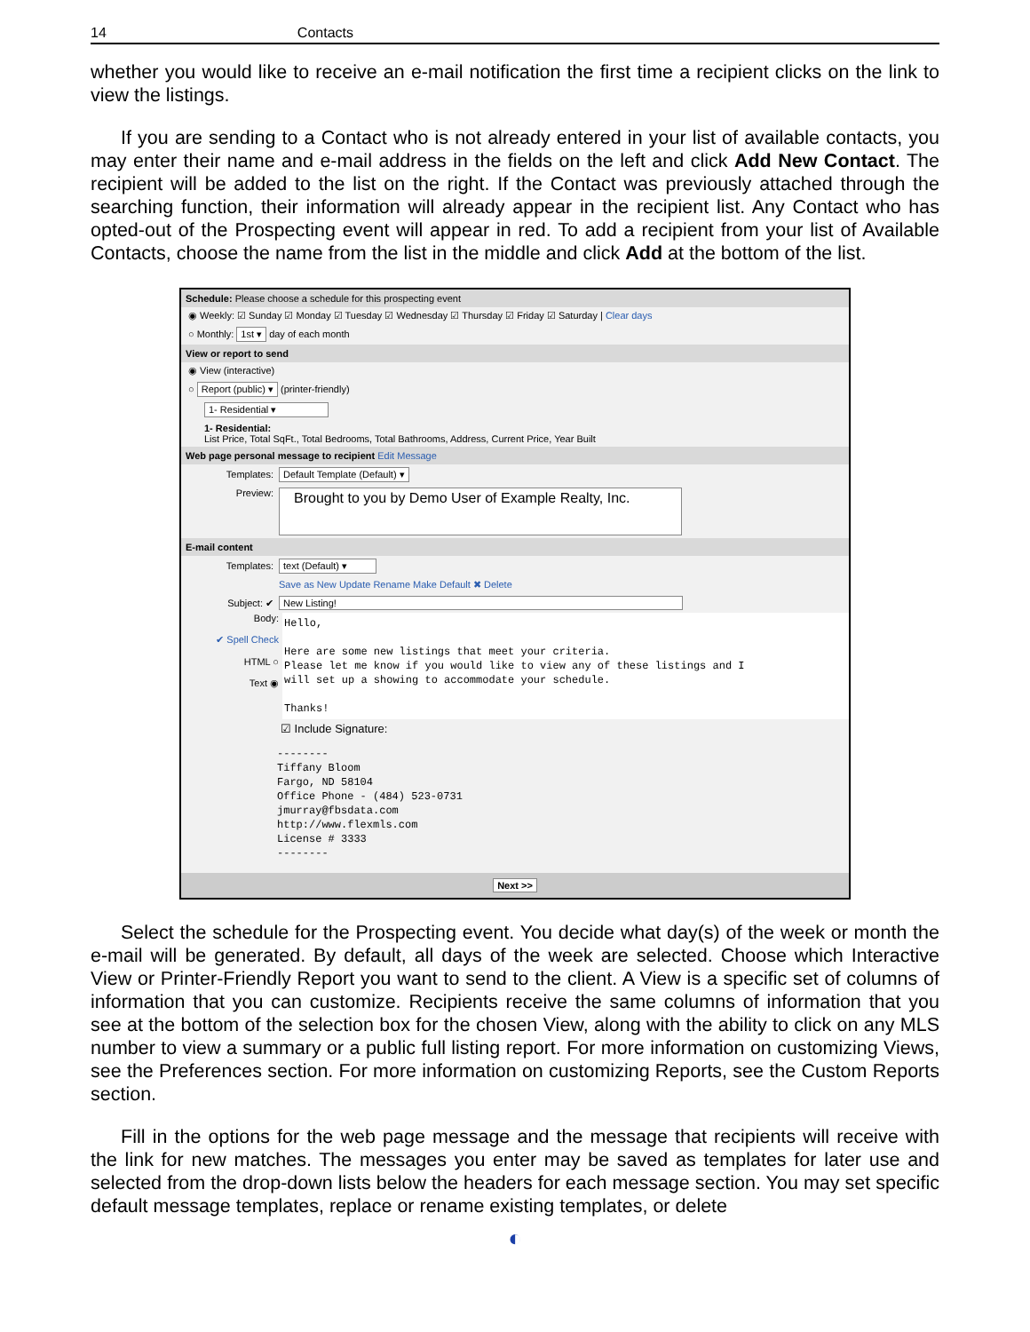14 Contacts
whether you would like to receive an e-mail notification the first time a recipient clicks on the link to view the listings.
If you are sending to a Contact who is not already entered in your list of available contacts, you may enter their name and e-mail address in the fields on the left and click Add New Contact. The recipient will be added to the list on the right. If the Contact was previously attached through the searching function, their information will already appear in the recipient list. Any Contact who has opted-out of the Prospecting event will appear in red. To add a recipient from your list of Available Contacts, choose the name from the list in the middle and click Add at the bottom of the list.
Schedule: Please choose a schedule for this prospecting event
◉ Weekly: ☑ Sunday ☑ Monday ☑ Tuesday ☑ Wednesday ☑ Thursday ☑ Friday ☑ Saturday | Clear days
○ Monthly: 1st ▾ day of each month
View or report to send
◉ View (interactive)
○ Report (public) ▾ (printer-friendly)
1- Residential ▾
1- Residential:
List Price, Total SqFt., Total Bedrooms, Total Bathrooms, Address, Current Price, Year Built
Web page personal message to recipient Edit Message
Templates: Default Template (Default) ▾
Preview: Brought to you by Demo User of Example Realty, Inc.
E-mail content
Templates: text (Default) ▾
Save as New Update Rename Make Default ✖ Delete
Subject: ✔ New Listing!
Body:
✔ Spell Check
HTML ○
Text ◉
Hello, Here are some new listings that meet your criteria. Please let me know if you would like to view any of these listings and I will set up a showing to accommodate your schedule. Thanks!
☑ Include Signature:
-------- Tiffany Bloom Fargo, ND 58104 Office Phone - (484) 523-0731 jmurray@fbsdata.com http://www.flexmls.com License # 3333 --------
Next >>
Select the schedule for the Prospecting event. You decide what day(s) of the week or month the e-mail will be generated. By default, all days of the week are selected. Choose which Interactive View or Printer-Friendly Report you want to send to the client. A View is a specific set of columns of information that you can customize. Recipients receive the same columns of information that you see at the bottom of the selection box for the chosen View, along with the ability to click on any MLS number to view a summary or a public full listing report. For more information on customizing Views, see the Preferences section. For more information on customizing Reports, see the Custom Reports section.
Fill in the options for the web page message and the message that recipients will receive with the link for new matches. The messages you enter may be saved as templates for later use and selected from the drop-down lists below the headers for each message section. You may set specific default message templates, replace or rename existing templates, or delete
◐